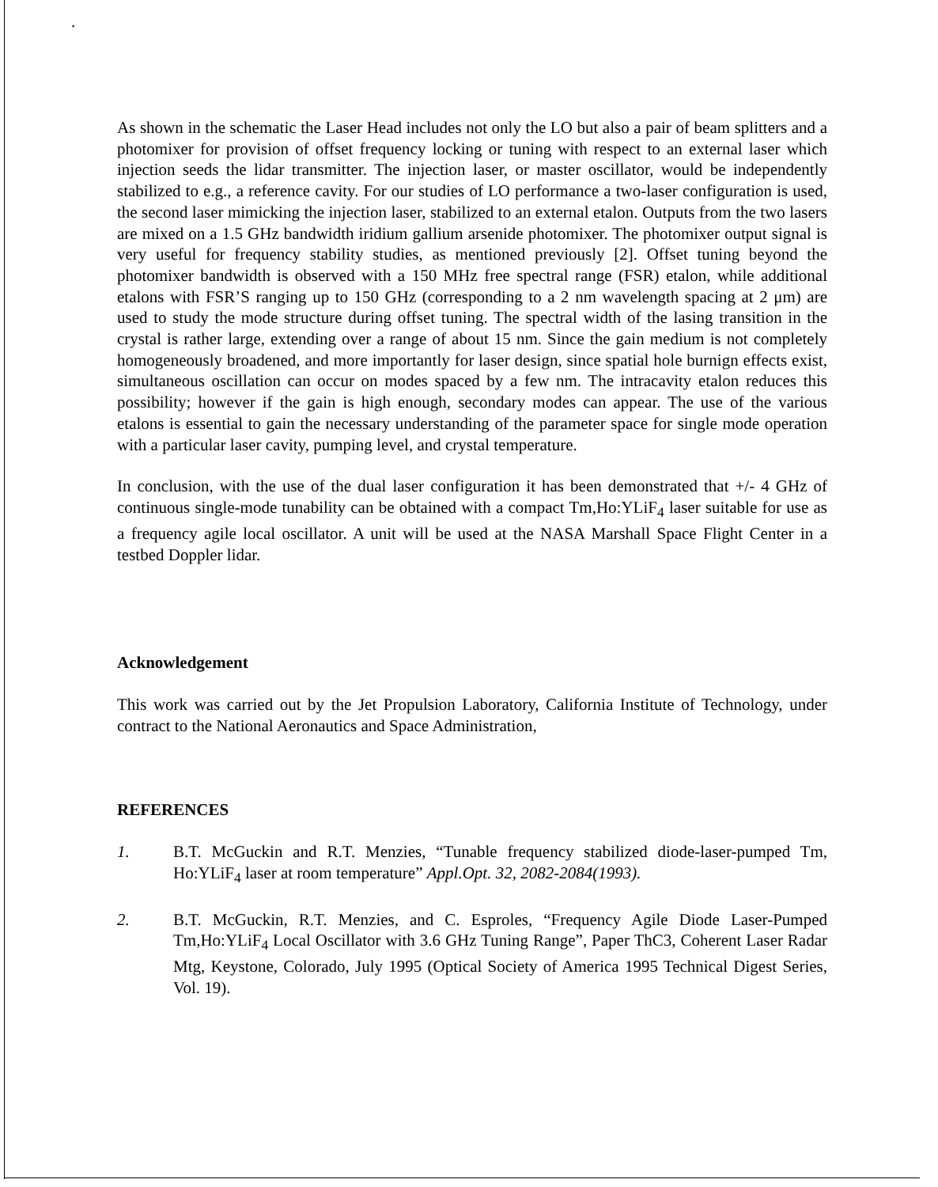.
As shown in the schematic the Laser Head includes not only the LO but also a pair of beam splitters and a photomixer for provision of offset frequency locking or tuning with respect to an external laser which injection seeds the lidar transmitter. The injection laser, or master oscillator, would be independently stabilized to e.g., a reference cavity. For our studies of LO performance a two-laser configuration is used, the second laser mimicking the injection laser, stabilized to an external etalon. Outputs from the two lasers are mixed on a 1.5 GHz bandwidth iridium gallium arsenide photomixer. The photomixer output signal is very useful for frequency stability studies, as mentioned previously [2]. Offset tuning beyond the photomixer bandwidth is observed with a 150 MHz free spectral range (FSR) etalon, while additional etalons with FSR’S ranging up to 150 GHz (corresponding to a 2 nm wavelength spacing at 2 μm) are used to study the mode structure during offset tuning. The spectral width of the lasing transition in the crystal is rather large, extending over a range of about 15 nm. Since the gain medium is not completely homogeneously broadened, and more importantly for laser design, since spatial hole burnign effects exist, simultaneous oscillation can occur on modes spaced by a few nm. The intracavity etalon reduces this possibility; however if the gain is high enough, secondary modes can appear. The use of the various etalons is essential to gain the necessary understanding of the parameter space for single mode operation with a particular laser cavity, pumping level, and crystal temperature.
In conclusion, with the use of the dual laser configuration it has been demonstrated that +/- 4 GHz of continuous single-mode tunability can be obtained with a compact Tm,Ho:YLiF<sub>4</sub> laser suitable for use as a frequency agile local oscillator. A unit will be used at the NASA Marshall Space Flight Center in a testbed Doppler lidar.
Acknowledgement
This work was carried out by the Jet Propulsion Laboratory, California Institute of Technology, under contract to the National Aeronautics and Space Administration,
REFERENCES
1. B.T. McGuckin and R.T. Menzies, “Tunable frequency stabilized diode-laser-pumped Tm, Ho:YLiF<sub>4</sub> laser at room temperature” Appl.Opt. 32, 2082-2084(1993).
2. B.T. McGuckin, R.T. Menzies, and C. Esproles, “Frequency Agile Diode Laser-Pumped Tm,Ho:YLiF<sub>4</sub> Local Oscillator with 3.6 GHz Tuning Range”, Paper ThC3, Coherent Laser Radar Mtg, Keystone, Colorado, July 1995 (Optical Society of America 1995 Technical Digest Series, Vol. 19).